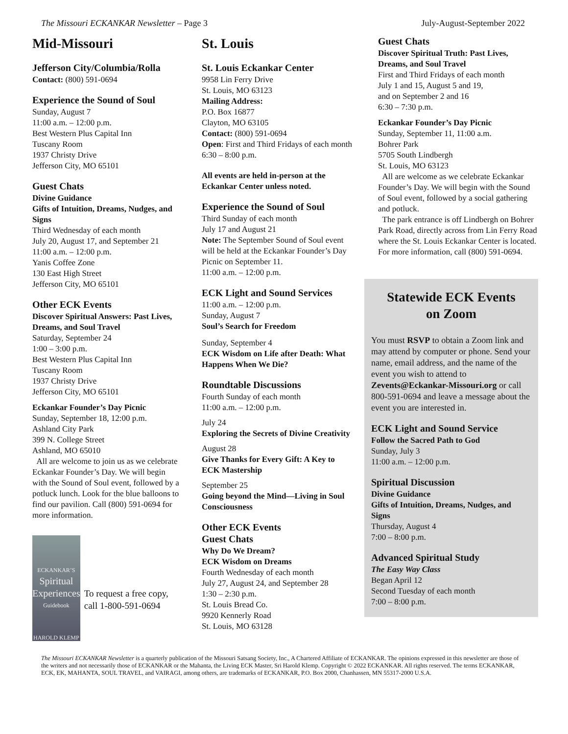The Missouri ECKANKAR Newsletter – Page 3 July-August-September 2022
Mid-Missouri
Jefferson City/Columbia/Rolla
Contact: (800) 591-0694
Experience the Sound of Soul
Sunday, August 7
11:00 a.m. – 12:00 p.m.
Best Western Plus Capital Inn
Tuscany Room
1937 Christy Drive
Jefferson City, MO 65101
Guest Chats
Divine Guidance
Gifts of Intuition, Dreams, Nudges, and Signs
Third Wednesday of each month
July 20, August 17, and September 21
11:00 a.m. – 12:00 p.m.
Yanis Coffee Zone
130 East High Street
Jefferson City, MO 65101
Other ECK Events
Discover Spiritual Answers: Past Lives, Dreams, and Soul Travel
Saturday, September 24
1:00 – 3:00 p.m.
Best Western Plus Capital Inn
Tuscany Room
1937 Christy Drive
Jefferson City, MO 65101
Eckankar Founder’s Day Picnic
Sunday, September 18, 12:00 p.m.
Ashland City Park
399 N. College Street
Ashland, MO 65010
All are welcome to join us as we celebrate Eckankar Founder’s Day. We will begin with the Sound of Soul event, followed by a potluck lunch. Look for the blue balloons to find our pavilion. Call (800) 591-0694 for more information.
ECKANKAR’S
Spiritual Experiences
Guidebook
HAROLD KLEMP
To request a free copy, call 1-800-591-0694
St. Louis
St. Louis Eckankar Center
9958 Lin Ferry Drive
St. Louis, MO 63123
Mailing Address:
P.O. Box 16877
Clayton, MO 63105
Contact: (800) 591-0694
Open: First and Third Fridays of each month 6:30 – 8:00 p.m.
All events are held in-person at the Eckankar Center unless noted.
Experience the Sound of Soul
Third Sunday of each month
July 17 and August 21
Note: The September Sound of Soul event will be held at the Eckankar Founder’s Day Picnic on September 11.
11:00 a.m. – 12:00 p.m.
ECK Light and Sound Services
11:00 a.m. – 12:00 p.m.
Sunday, August 7
Soul’s Search for Freedom
Sunday, September 4
ECK Wisdom on Life after Death: What Happens When We Die?
Roundtable Discussions
Fourth Sunday of each month
11:00 a.m. – 12:00 p.m.
July 24
Exploring the Secrets of Divine Creativity
August 28
Give Thanks for Every Gift: A Key to ECK Mastership
September 25
Going beyond the Mind—Living in Soul Consciousness
Other ECK Events
Guest Chats
Why Do We Dream?
ECK Wisdom on Dreams
Fourth Wednesday of each month
July 27, August 24, and September 28
1:30 – 2:30 p.m.
St. Louis Bread Co.
9920 Kennerly Road
St. Louis, MO 63128
Guest Chats
Discover Spiritual Truth: Past Lives, Dreams, and Soul Travel
First and Third Fridays of each month
July 1 and 15, August 5 and 19,
and on September 2 and 16
6:30 – 7:30 p.m.
Eckankar Founder’s Day Picnic
Sunday, September 11, 11:00 a.m.
Bohrer Park
5705 South Lindbergh
St. Louis, MO 63123
All are welcome as we celebrate Eckankar Founder’s Day. We will begin with the Sound of Soul event, followed by a social gathering and potluck.
The park entrance is off Lindbergh on Bohrer Park Road, directly across from Lin Ferry Road where the St. Louis Eckankar Center is located. For more information, call (800) 591-0694.
Statewide ECK Events
on Zoom
You must RSVP to obtain a Zoom link and may attend by computer or phone. Send your name, email address, and the name of the event you wish to attend to Zevents@Eckankar-Missouri.org or call 800-591-0694 and leave a message about the event you are interested in.
ECK Light and Sound Service
Follow the Sacred Path to God
Sunday, July 3
11:00 a.m. – 12:00 p.m.
Spiritual Discussion
Divine Guidance
Gifts of Intuition, Dreams, Nudges, and Signs
Thursday, August 4
7:00 – 8:00 p.m.
Advanced Spiritual Study
The Easy Way Class
Began April 12
Second Tuesday of each month
7:00 – 8:00 p.m.
The Missouri ECKANKAR Newsletter is a quarterly publication of the Missouri Satsang Society, Inc., A Chartered Affiliate of ECKANKAR. The opinions expressed in this newsletter are those of the writers and not necessarily those of ECKANKAR or the Mahanta, the Living ECK Master, Sri Harold Klemp. Copyright © 2022 ECKANKAR. All rights reserved. The terms ECKANKAR, ECK, EK, MAHANTA, SOUL TRAVEL, and VAIRAGI, among others, are trademarks of ECKANKAR, P.O. Box 2000, Chanhassen, MN 55317-2000 U.S.A.